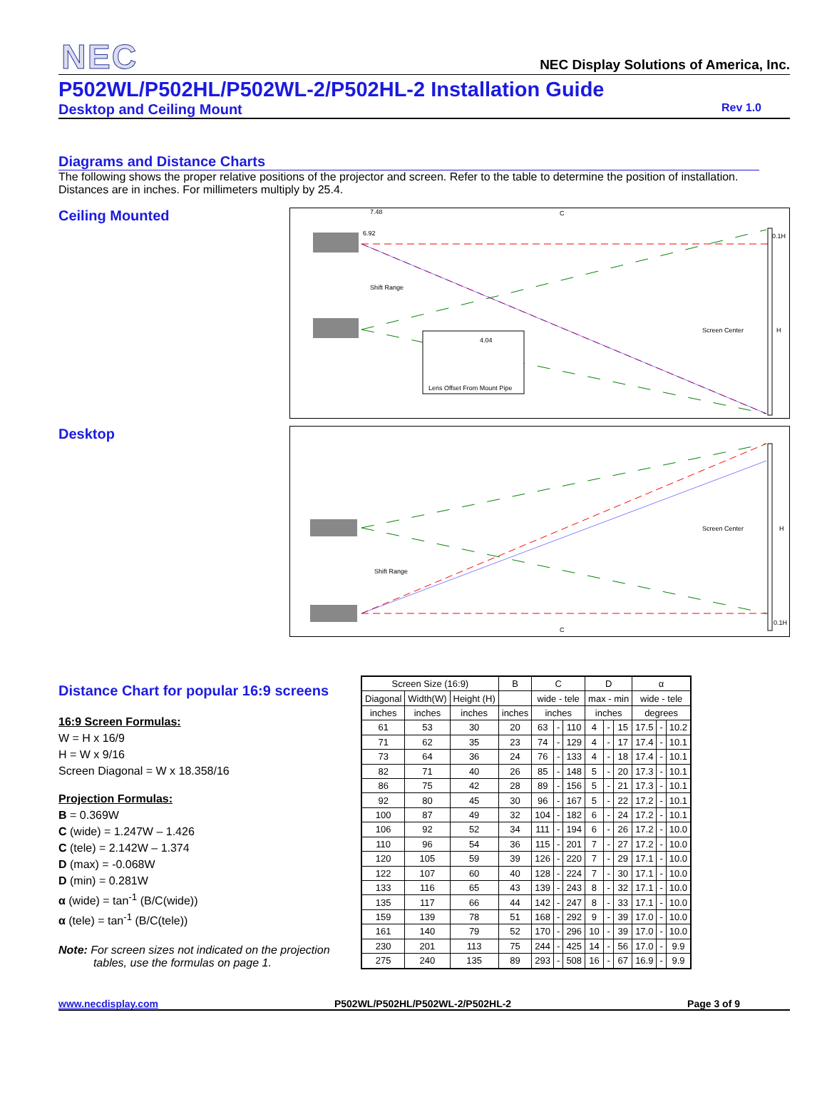NEC
NEC Display Solutions of America, Inc.
P502WL/P502HL/P502WL-2/P502HL-2 Installation Guide
Desktop and Ceiling Mount Rev 1.0
Diagrams and Distance Charts
The following shows the proper relative positions of the projector and screen. Refer to the table to determine the position of installation. Distances are in inches. For millimeters multiply by 25.4.
Ceiling Mounted
7.48
C
6.92
0.1H
Shift Range
Screen Center
H
Lens Offset From Mount Pipe
4.04
Desktop
Shift Range
Screen Center
H
0.1H
C
Distance Chart for popular 16:9 screens
16:9 Screen Formulas:
W = H x 16/9
H = W x 9/16
Screen Diagonal = W x 18.358/16
Projection Formulas:
B = 0.369W
C (wide) = 1.247W – 1.426
C (tele) = 2.142W – 1.374
D (max) = -0.068W
D (min) = 0.281W
α (wide) = tan<sup>-1</sup> (B/C(wide))
α (tele) = tan<sup>-1</sup> (B/C(tele))
Note: For screen sizes not indicated on the projection
tables, use the formulas on page 1.
| Screen Size (16:9) | | | B | C | | | D | | | α | | |
| --- | --- | --- | --- | --- | --- | --- | --- | --- | --- | --- | --- | --- |
| Diagonal | Width(W) | Height (H) | | wide - tele | | | max - min | | | wide - tele | | |
| inches | inches | inches | inches | inches | | | inches | | | degrees | | |
| 61 | 53 | 30 | 20 | 63 | - | 110 | 4 | - | 15 | 17.5 | - | 10.2 |
| 71 | 62 | 35 | 23 | 74 | - | 129 | 4 | - | 17 | 17.4 | - | 10.1 |
| 73 | 64 | 36 | 24 | 76 | - | 133 | 4 | - | 18 | 17.4 | - | 10.1 |
| 82 | 71 | 40 | 26 | 85 | - | 148 | 5 | - | 20 | 17.3 | - | 10.1 |
| 86 | 75 | 42 | 28 | 89 | - | 156 | 5 | - | 21 | 17.3 | - | 10.1 |
| 92 | 80 | 45 | 30 | 96 | - | 167 | 5 | - | 22 | 17.2 | - | 10.1 |
| 100 | 87 | 49 | 32 | 104 | - | 182 | 6 | - | 24 | 17.2 | - | 10.1 |
| 106 | 92 | 52 | 34 | 111 | - | 194 | 6 | - | 26 | 17.2 | - | 10.0 |
| 110 | 96 | 54 | 36 | 115 | - | 201 | 7 | - | 27 | 17.2 | - | 10.0 |
| 120 | 105 | 59 | 39 | 126 | - | 220 | 7 | - | 29 | 17.1 | - | 10.0 |
| 122 | 107 | 60 | 40 | 128 | - | 224 | 7 | - | 30 | 17.1 | - | 10.0 |
| 133 | 116 | 65 | 43 | 139 | - | 243 | 8 | - | 32 | 17.1 | - | 10.0 |
| 135 | 117 | 66 | 44 | 142 | - | 247 | 8 | - | 33 | 17.1 | - | 10.0 |
| 159 | 139 | 78 | 51 | 168 | - | 292 | 9 | - | 39 | 17.0 | - | 10.0 |
| 161 | 140 | 79 | 52 | 170 | - | 296 | 10 | - | 39 | 17.0 | - | 10.0 |
| 230 | 201 | 113 | 75 | 244 | - | 425 | 14 | - | 56 | 17.0 | - | 9.9 |
| 275 | 240 | 135 | 89 | 293 | - | 508 | 16 | - | 67 | 16.9 | - | 9.9 |
www.necdisplay.com P502WL/P502HL/P502WL-2/P502HL-2 Page 3 of 9